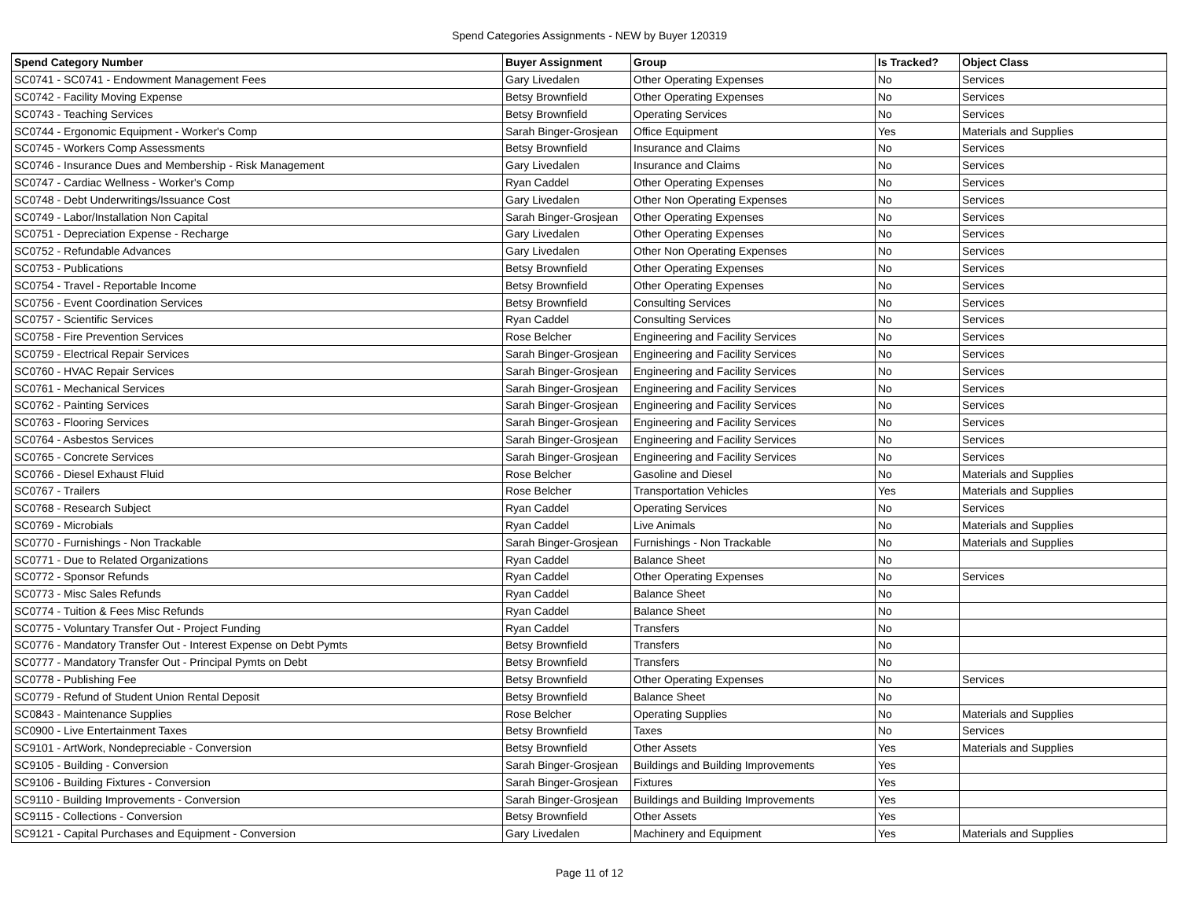Spend Categories Assignments - NEW by Buyer 120319
| Spend Category Number | Buyer Assignment | Group | Is Tracked? | Object Class |
| --- | --- | --- | --- | --- |
| SC0741 - SC0741 - Endowment Management Fees | Gary Livedalen | Other Operating Expenses | No | Services |
| SC0742 - Facility Moving Expense | Betsy Brownfield | Other Operating Expenses | No | Services |
| SC0743 - Teaching Services | Betsy Brownfield | Operating Services | No | Services |
| SC0744 - Ergonomic Equipment - Worker's Comp | Sarah Binger-Grosjean | Office Equipment | Yes | Materials and Supplies |
| SC0745 - Workers Comp Assessments | Betsy Brownfield | Insurance and Claims | No | Services |
| SC0746 - Insurance Dues and Membership - Risk Management | Gary Livedalen | Insurance and Claims | No | Services |
| SC0747 - Cardiac Wellness - Worker's Comp | Ryan Caddel | Other Operating Expenses | No | Services |
| SC0748 - Debt Underwritings/Issuance Cost | Gary Livedalen | Other Non Operating Expenses | No | Services |
| SC0749 - Labor/Installation Non Capital | Sarah Binger-Grosjean | Other Operating Expenses | No | Services |
| SC0751 - Depreciation Expense - Recharge | Gary Livedalen | Other Operating Expenses | No | Services |
| SC0752 - Refundable Advances | Gary Livedalen | Other Non Operating Expenses | No | Services |
| SC0753 - Publications | Betsy Brownfield | Other Operating Expenses | No | Services |
| SC0754 - Travel - Reportable Income | Betsy Brownfield | Other Operating Expenses | No | Services |
| SC0756 - Event Coordination Services | Betsy Brownfield | Consulting Services | No | Services |
| SC0757 - Scientific Services | Ryan Caddel | Consulting Services | No | Services |
| SC0758 - Fire Prevention Services | Rose Belcher | Engineering and Facility Services | No | Services |
| SC0759 - Electrical Repair Services | Sarah Binger-Grosjean | Engineering and Facility Services | No | Services |
| SC0760 - HVAC Repair Services | Sarah Binger-Grosjean | Engineering and Facility Services | No | Services |
| SC0761 - Mechanical Services | Sarah Binger-Grosjean | Engineering and Facility Services | No | Services |
| SC0762 - Painting Services | Sarah Binger-Grosjean | Engineering and Facility Services | No | Services |
| SC0763 - Flooring Services | Sarah Binger-Grosjean | Engineering and Facility Services | No | Services |
| SC0764 - Asbestos Services | Sarah Binger-Grosjean | Engineering and Facility Services | No | Services |
| SC0765 - Concrete Services | Sarah Binger-Grosjean | Engineering and Facility Services | No | Services |
| SC0766 - Diesel Exhaust Fluid | Rose Belcher | Gasoline and Diesel | No | Materials and Supplies |
| SC0767 - Trailers | Rose Belcher | Transportation Vehicles | Yes | Materials and Supplies |
| SC0768 - Research Subject | Ryan Caddel | Operating Services | No | Services |
| SC0769 - Microbials | Ryan Caddel | Live Animals | No | Materials and Supplies |
| SC0770 - Furnishings - Non Trackable | Sarah Binger-Grosjean | Furnishings - Non Trackable | No | Materials and Supplies |
| SC0771 - Due to Related Organizations | Ryan Caddel | Balance Sheet | No | |
| SC0772 - Sponsor Refunds | Ryan Caddel | Other Operating Expenses | No | Services |
| SC0773 - Misc Sales Refunds | Ryan Caddel | Balance Sheet | No | |
| SC0774 - Tuition & Fees Misc Refunds | Ryan Caddel | Balance Sheet | No | |
| SC0775 - Voluntary Transfer Out - Project Funding | Ryan Caddel | Transfers | No | |
| SC0776 - Mandatory Transfer Out - Interest Expense on Debt Pymts | Betsy Brownfield | Transfers | No | |
| SC0777 - Mandatory Transfer Out - Principal Pymts on Debt | Betsy Brownfield | Transfers | No | |
| SC0778 - Publishing Fee | Betsy Brownfield | Other Operating Expenses | No | Services |
| SC0779 - Refund of Student Union Rental Deposit | Betsy Brownfield | Balance Sheet | No | |
| SC0843 - Maintenance Supplies | Rose Belcher | Operating Supplies | No | Materials and Supplies |
| SC0900 - Live Entertainment Taxes | Betsy Brownfield | Taxes | No | Services |
| SC9101 - ArtWork, Nondepreciable - Conversion | Betsy Brownfield | Other Assets | Yes | Materials and Supplies |
| SC9105 - Building - Conversion | Sarah Binger-Grosjean | Buildings and Building Improvements | Yes | |
| SC9106 - Building Fixtures - Conversion | Sarah Binger-Grosjean | Fixtures | Yes | |
| SC9110 - Building Improvements - Conversion | Sarah Binger-Grosjean | Buildings and Building Improvements | Yes | |
| SC9115 - Collections - Conversion | Betsy Brownfield | Other Assets | Yes | |
| SC9121 - Capital Purchases and Equipment - Conversion | Gary Livedalen | Machinery and Equipment | Yes | Materials and Supplies |
Page 11 of 12